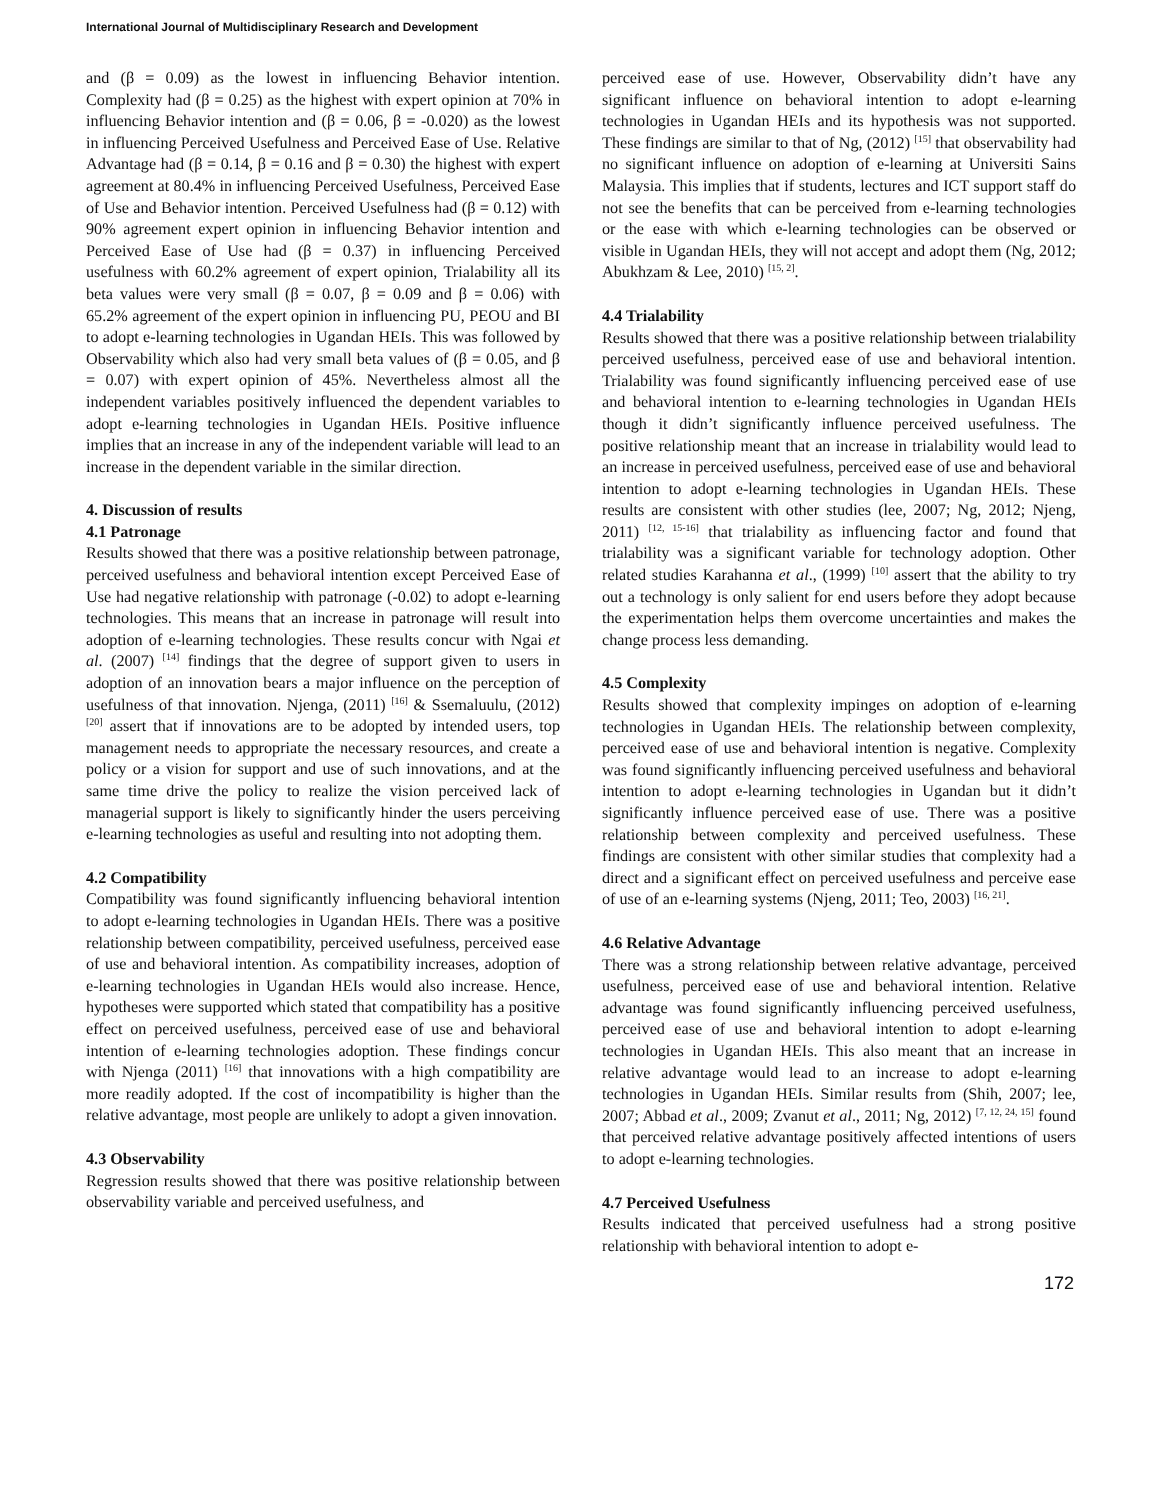International Journal of Multidisciplinary Research and Development
and (β = 0.09) as the lowest in influencing Behavior intention. Complexity had (β = 0.25) as the highest with expert opinion at 70% in influencing Behavior intention and (β = 0.06, β = -0.020) as the lowest in influencing Perceived Usefulness and Perceived Ease of Use. Relative Advantage had (β = 0.14, β = 0.16 and β = 0.30) the highest with expert agreement at 80.4% in influencing Perceived Usefulness, Perceived Ease of Use and Behavior intention. Perceived Usefulness had (β = 0.12) with 90% agreement expert opinion in influencing Behavior intention and Perceived Ease of Use had (β = 0.37) in influencing Perceived usefulness with 60.2% agreement of expert opinion, Trialability all its beta values were very small (β = 0.07, β = 0.09 and β = 0.06) with 65.2% agreement of the expert opinion in influencing PU, PEOU and BI to adopt e-learning technologies in Ugandan HEIs. This was followed by Observability which also had very small beta values of (β = 0.05, and β = 0.07) with expert opinion of 45%. Nevertheless almost all the independent variables positively influenced the dependent variables to adopt e-learning technologies in Ugandan HEIs. Positive influence implies that an increase in any of the independent variable will lead to an increase in the dependent variable in the similar direction.
4. Discussion of results
4.1 Patronage
Results showed that there was a positive relationship between patronage, perceived usefulness and behavioral intention except Perceived Ease of Use had negative relationship with patronage (-0.02) to adopt e-learning technologies. This means that an increase in patronage will result into adoption of e-learning technologies. These results concur with Ngai et al. (2007) <sup>[14]</sup> findings that the degree of support given to users in adoption of an innovation bears a major influence on the perception of usefulness of that innovation. Njenga, (2011) <sup>[16]</sup> & Ssemaluulu, (2012) <sup>[20]</sup> assert that if innovations are to be adopted by intended users, top management needs to appropriate the necessary resources, and create a policy or a vision for support and use of such innovations, and at the same time drive the policy to realize the vision perceived lack of managerial support is likely to significantly hinder the users perceiving e-learning technologies as useful and resulting into not adopting them.
4.2 Compatibility
Compatibility was found significantly influencing behavioral intention to adopt e-learning technologies in Ugandan HEIs. There was a positive relationship between compatibility, perceived usefulness, perceived ease of use and behavioral intention. As compatibility increases, adoption of e-learning technologies in Ugandan HEIs would also increase. Hence, hypotheses were supported which stated that compatibility has a positive effect on perceived usefulness, perceived ease of use and behavioral intention of e-learning technologies adoption. These findings concur with Njenga (2011) <sup>[16]</sup> that innovations with a high compatibility are more readily adopted. If the cost of incompatibility is higher than the relative advantage, most people are unlikely to adopt a given innovation.
4.3 Observability
Regression results showed that there was positive relationship between observability variable and perceived usefulness, and
perceived ease of use. However, Observability didn’t have any significant influence on behavioral intention to adopt e-learning technologies in Ugandan HEIs and its hypothesis was not supported. These findings are similar to that of Ng, (2012) <sup>[15]</sup> that observability had no significant influence on adoption of e-learning at Universiti Sains Malaysia. This implies that if students, lectures and ICT support staff do not see the benefits that can be perceived from e-learning technologies or the ease with which e-learning technologies can be observed or visible in Ugandan HEIs, they will not accept and adopt them (Ng, 2012; Abukhzam & Lee, 2010) <sup>[15, 2]</sup>.
4.4 Trialability
Results showed that there was a positive relationship between trialability perceived usefulness, perceived ease of use and behavioral intention. Trialability was found significantly influencing perceived ease of use and behavioral intention to e-learning technologies in Ugandan HEIs though it didn’t significantly influence perceived usefulness. The positive relationship meant that an increase in trialability would lead to an increase in perceived usefulness, perceived ease of use and behavioral intention to adopt e-learning technologies in Ugandan HEIs. These results are consistent with other studies (lee, 2007; Ng, 2012; Njeng, 2011) <sup>[12, 15-16]</sup> that trialability as influencing factor and found that trialability was a significant variable for technology adoption. Other related studies Karahanna et al., (1999) <sup>[10]</sup> assert that the ability to try out a technology is only salient for end users before they adopt because the experimentation helps them overcome uncertainties and makes the change process less demanding.
4.5 Complexity
Results showed that complexity impinges on adoption of e-learning technologies in Ugandan HEIs. The relationship between complexity, perceived ease of use and behavioral intention is negative. Complexity was found significantly influencing perceived usefulness and behavioral intention to adopt e-learning technologies in Ugandan but it didn’t significantly influence perceived ease of use. There was a positive relationship between complexity and perceived usefulness. These findings are consistent with other similar studies that complexity had a direct and a significant effect on perceived usefulness and perceive ease of use of an e-learning systems (Njeng, 2011; Teo, 2003) <sup>[16, 21]</sup>.
4.6 Relative Advantage
There was a strong relationship between relative advantage, perceived usefulness, perceived ease of use and behavioral intention. Relative advantage was found significantly influencing perceived usefulness, perceived ease of use and behavioral intention to adopt e-learning technologies in Ugandan HEIs. This also meant that an increase in relative advantage would lead to an increase to adopt e-learning technologies in Ugandan HEIs. Similar results from (Shih, 2007; lee, 2007; Abbad et al., 2009; Zvanut et al., 2011; Ng, 2012) <sup>[7, 12, 24, 15]</sup> found that perceived relative advantage positively affected intentions of users to adopt e-learning technologies.
4.7 Perceived Usefulness
Results indicated that perceived usefulness had a strong positive relationship with behavioral intention to adopt e-
172